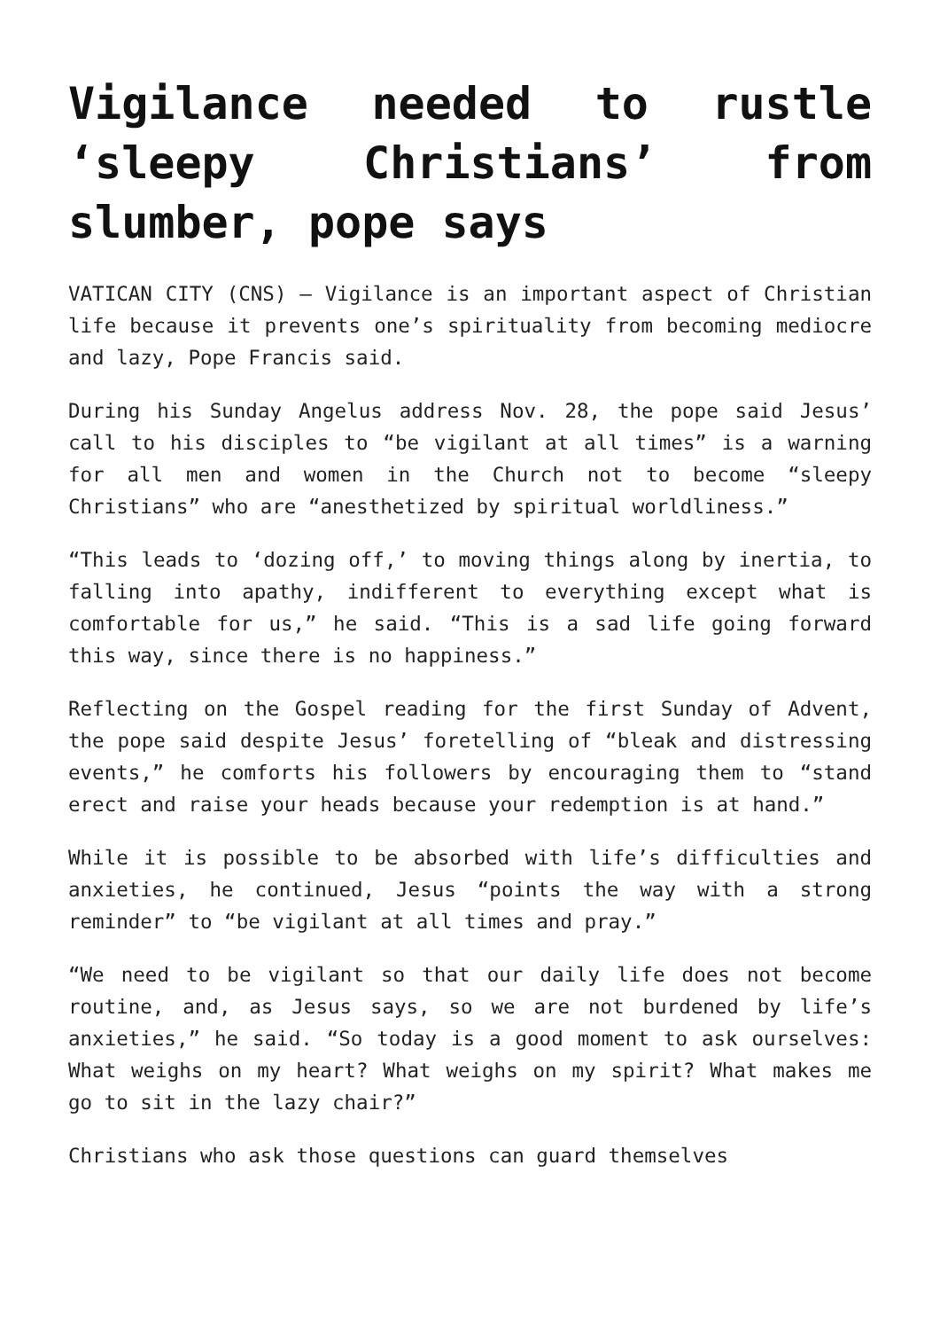Vigilance needed to rustle ‘sleepy Christians’ from slumber, pope says
VATICAN CITY (CNS) – Vigilance is an important aspect of Christian life because it prevents one’s spirituality from becoming mediocre and lazy, Pope Francis said.
During his Sunday Angelus address Nov. 28, the pope said Jesus’ call to his disciples to “be vigilant at all times” is a warning for all men and women in the Church not to become “sleepy Christians” who are “anesthetized by spiritual worldliness.”
“This leads to ‘dozing off,’ to moving things along by inertia, to falling into apathy, indifferent to everything except what is comfortable for us,” he said. “This is a sad life going forward this way, since there is no happiness.”
Reflecting on the Gospel reading for the first Sunday of Advent, the pope said despite Jesus’ foretelling of “bleak and distressing events,” he comforts his followers by encouraging them to “stand erect and raise your heads because your redemption is at hand.”
While it is possible to be absorbed with life’s difficulties and anxieties, he continued, Jesus “points the way with a strong reminder” to “be vigilant at all times and pray.”
“We need to be vigilant so that our daily life does not become routine, and, as Jesus says, so we are not burdened by life’s anxieties,” he said. “So today is a good moment to ask ourselves: What weighs on my heart? What weighs on my spirit? What makes me go to sit in the lazy chair?”
Christians who ask those questions can guard themselves